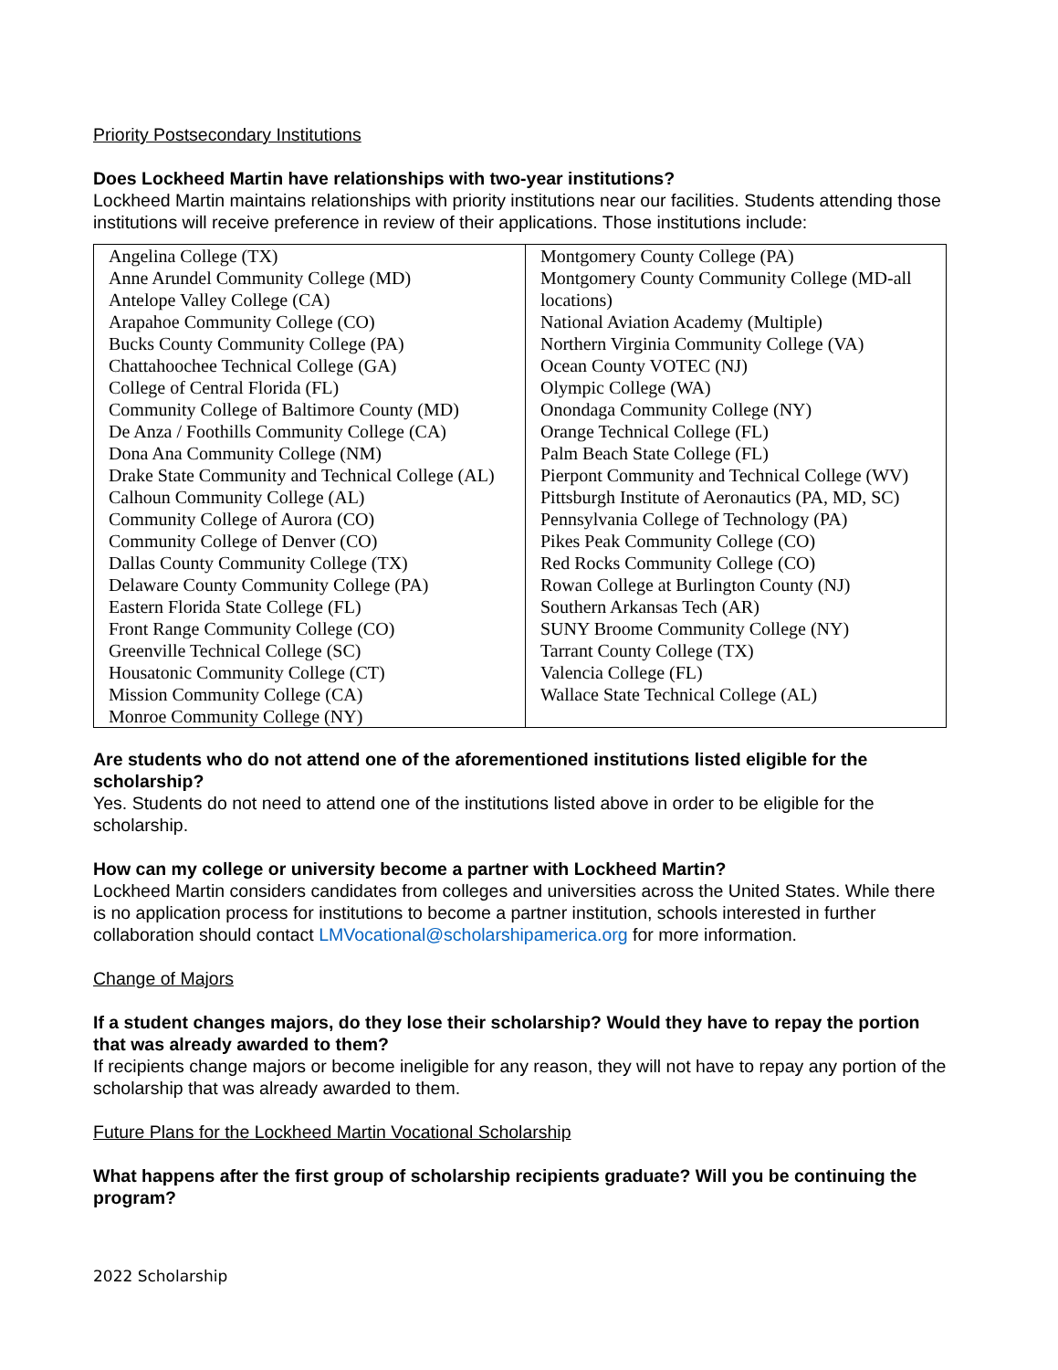Priority Postsecondary Institutions
Does Lockheed Martin have relationships with two-year institutions?
Lockheed Martin maintains relationships with priority institutions near our facilities. Students attending those institutions will receive preference in review of their applications. Those institutions include:
| Angelina College (TX) Anne Arundel Community College (MD) Antelope Valley College (CA) Arapahoe Community College (CO) Bucks County Community College (PA) Chattahoochee Technical College (GA) College of Central Florida (FL) Community College of Baltimore County (MD) De Anza / Foothills Community College (CA) Dona Ana Community College (NM) Drake State Community and Technical College (AL) Calhoun Community College (AL) Community College of Aurora (CO) Community College of Denver (CO) Dallas County Community College (TX) Delaware County Community College (PA) Eastern Florida State College (FL) Front Range Community College (CO) Greenville Technical College (SC) Housatonic Community College (CT) Mission Community College (CA) Monroe Community College (NY) | Montgomery County College (PA) Montgomery County Community College (MD-all locations) National Aviation Academy (Multiple) Northern Virginia Community College (VA) Ocean County VOTEC (NJ) Olympic College (WA) Onondaga Community College (NY) Orange Technical College (FL) Palm Beach State College (FL) Pierpont Community and Technical College (WV) Pittsburgh Institute of Aeronautics (PA, MD, SC) Pennsylvania College of Technology (PA) Pikes Peak Community College (CO) Red Rocks Community College (CO) Rowan College at Burlington County (NJ) Southern Arkansas Tech (AR) SUNY Broome Community College (NY) Tarrant County College (TX) Valencia College (FL) Wallace State Technical College (AL) |
Are students who do not attend one of the aforementioned institutions listed eligible for the scholarship?
Yes. Students do not need to attend one of the institutions listed above in order to be eligible for the scholarship.
How can my college or university become a partner with Lockheed Martin?
Lockheed Martin considers candidates from colleges and universities across the United States. While there is no application process for institutions to become a partner institution, schools interested in further collaboration should contact LMVocational@scholarshipamerica.org for more information.
Change of Majors
If a student changes majors, do they lose their scholarship? Would they have to repay the portion that was already awarded to them?
If recipients change majors or become ineligible for any reason, they will not have to repay any portion of the scholarship that was already awarded to them.
Future Plans for the Lockheed Martin Vocational Scholarship
What happens after the first group of scholarship recipients graduate? Will you be continuing the program?
2022 Scholarship